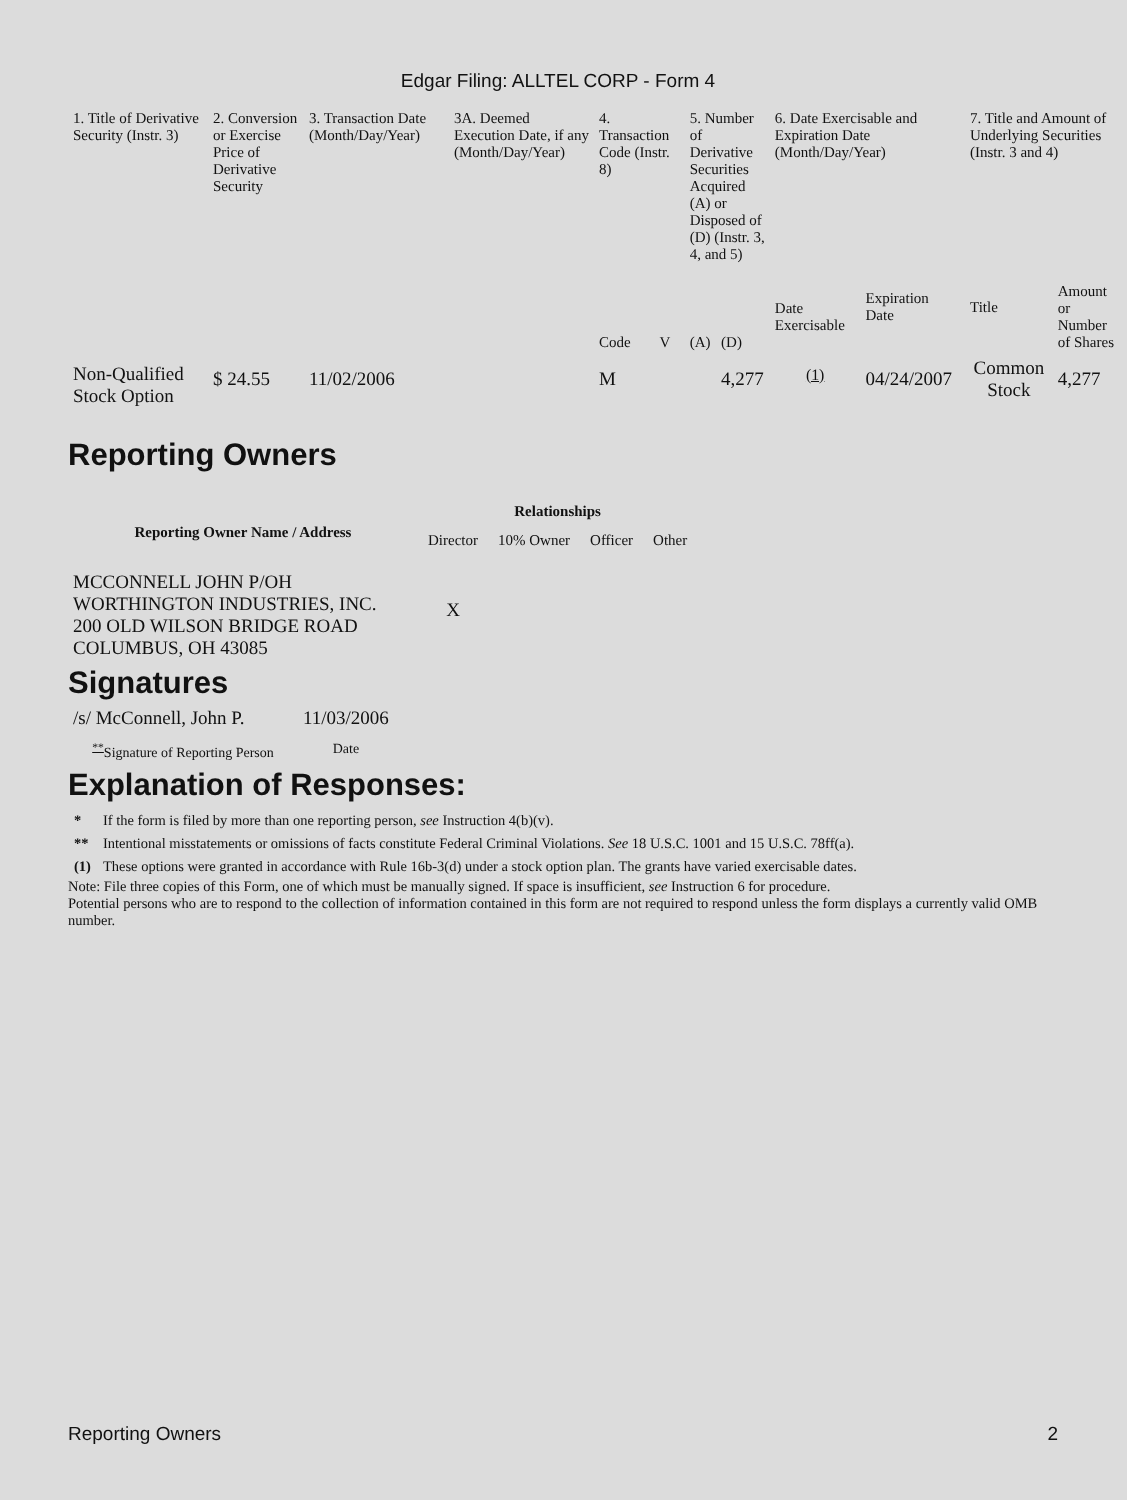Edgar Filing: ALLTEL CORP - Form 4
| 1. Title of Derivative Security (Instr. 3) | 2. Conversion or Exercise Price of Derivative Security | 3. Transaction Date (Month/Day/Year) | 3A. Deemed Execution Date, if any (Month/Day/Year) | 4. Transaction Code (Instr. 8) | | 5. Number of Derivative Securities Acquired (A) or Disposed of (D) (Instr. 3, 4, and 5) | | 6. Date Exercisable and Expiration Date (Month/Day/Year) | | 7. Title and Amount of Underlying Securities (Instr. 3 and 4) | |
| | | | | Code | V | (A) | (D) | Date Exercisable | Expiration Date | Title | Amount or Number of Shares |
| Non-Qualified Stock Option | $ 24.55 | 11/02/2006 | | M | | | 4,277 | <sup>(1)</sup> | 04/24/2007 | Common Stock | 4,277 |
Reporting Owners
| Reporting Owner Name / Address | Relationships | | | |
| --- | --- | --- | --- | --- |
| | Director | 10% Owner | Officer | Other |
| MCCONNELL JOHN P/OH WORTHINGTON INDUSTRIES, INC. 200 OLD WILSON BRIDGE ROAD COLUMBUS, OH 43085 | X | | | |
Signatures
| /s/ McConnell, John P. | 11/03/2006 |
| <sup>**</sup> Signature of Reporting Person | Date |
Explanation of Responses:
| * | If the form is filed by more than one reporting person, see Instruction 4(b)(v). |
| ** | Intentional misstatements or omissions of facts constitute Federal Criminal Violations. See 18 U.S.C. 1001 and 15 U.S.C. 78ff(a). |
| (1) | These options were granted in accordance with Rule 16b-3(d) under a stock option plan. The grants have varied exercisable dates. |
Note: File three copies of this Form, one of which must be manually signed. If space is insufficient, see Instruction 6 for procedure.
Potential persons who are to respond to the collection of information contained in this form are not required to respond unless the form displays a currently valid OMB number.
Reporting Owners 2